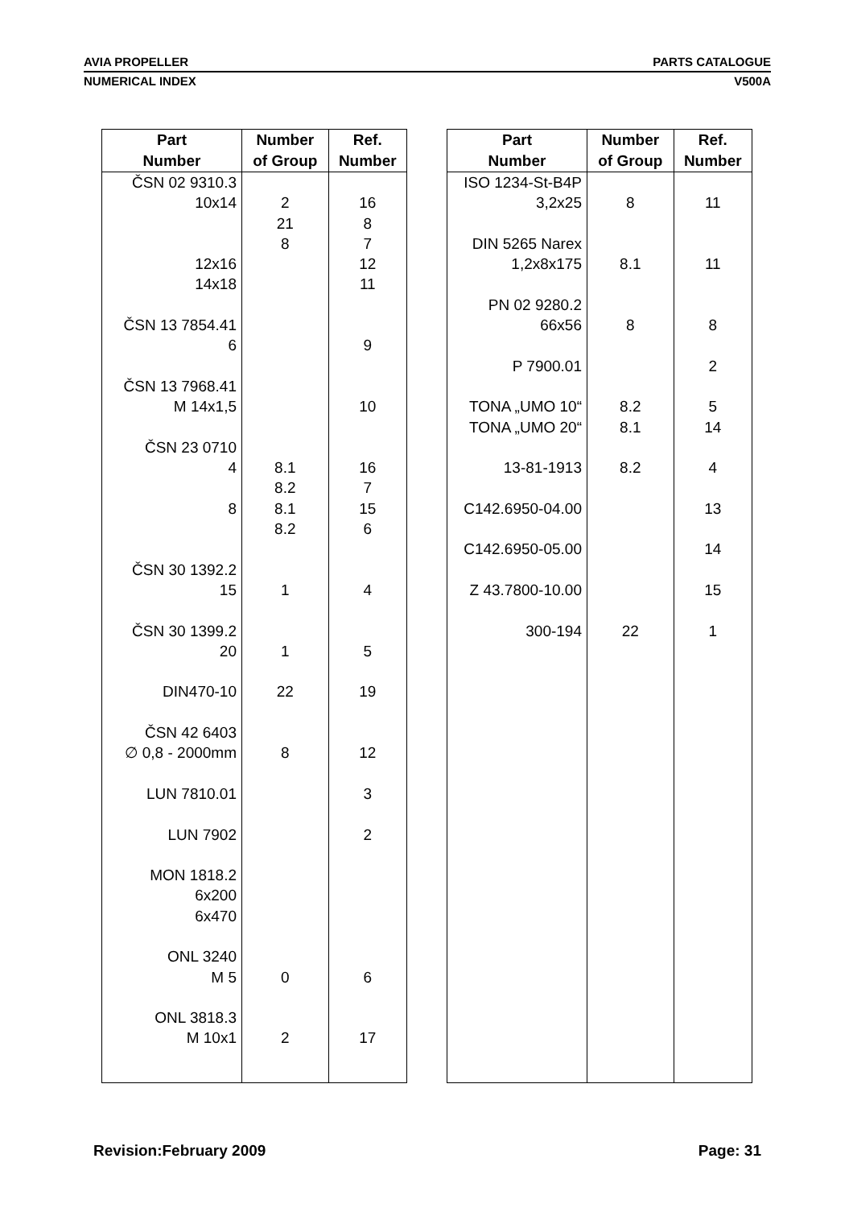AVIA PROPELLER PARTS CATALOGUE
NUMERICAL INDEX V500A
| Part Number | Number of Group | Ref. Number |
| --- | --- | --- |
| ČSN 02 9310.3 10x14 12x16 14x18 ČSN 13 7854.41 6 ČSN 13 7968.41 M 14x1,5 ČSN 23 0710 4 8 ČSN 30 1392.2 15 ČSN 30 1399.2 20 DIN470-10 ČSN 42 6403 ∅ 0,8 - 2000mm LUN 7810.01 LUN 7902 MON 1818.2 6x200 6x470 ONL 3240 M 5 ONL 3818.3 M 10x1 | 2 21 8 8.1 8.2 8.1 8.2 1 1 22 8 0 2 | 16 8 7 12 11 9 10 16 7 15 6 4 5 19 12 3 2 6 17 |
| Part Number | Number of Group | Ref. Number |
| --- | --- | --- |
| ISO 1234-St-B4P 3,2x25 DIN 5265 Narex 1,2x8x175 PN 02 9280.2 66x56 P 7900.01 TONA „UMO 10“ TONA „UMO 20“ 13-81-1913 C142.6950-04.00 C142.6950-05.00 Z 43.7800-10.00 300-194 | 8 8.1 8 8.2 8.1 8.2 22 | 11 11 8 2 5 14 4 13 14 15 1 |
Revision:February 2009 Page: 31